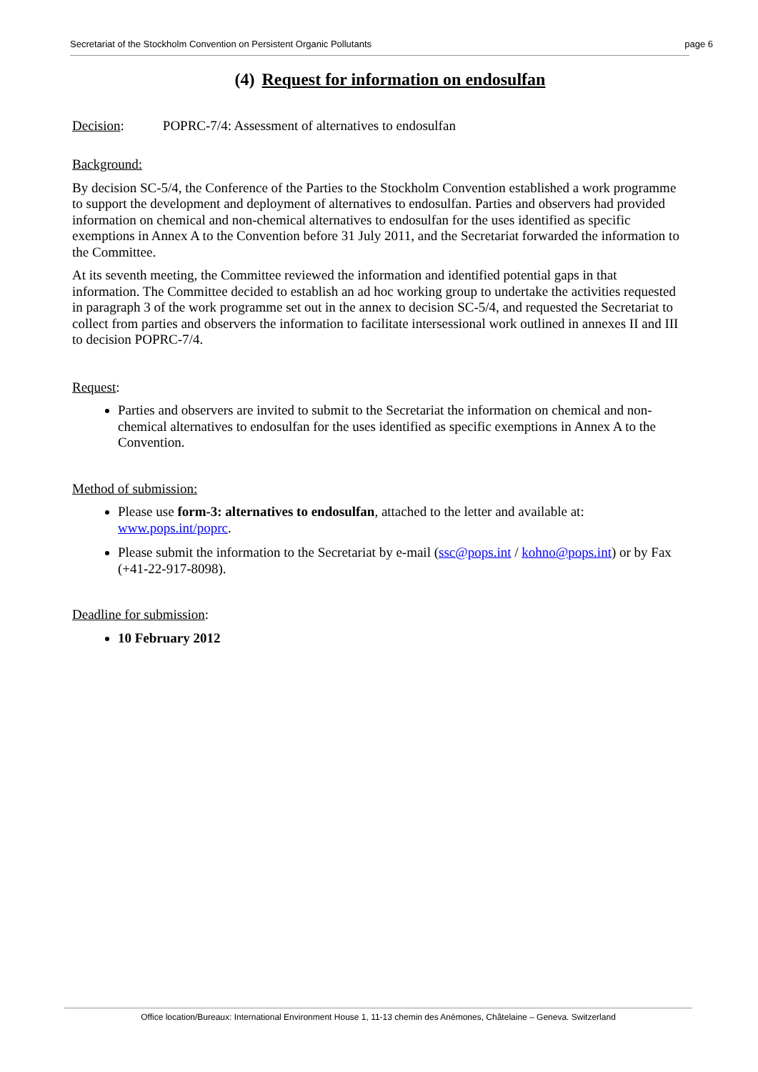Secretariat of the Stockholm Convention on Persistent Organic Pollutants page 6
(4) Request for information on endosulfan
Decision: POPRC-7/4: Assessment of alternatives to endosulfan
Background:
By decision SC-5/4, the Conference of the Parties to the Stockholm Convention established a work programme to support the development and deployment of alternatives to endosulfan. Parties and observers had provided information on chemical and non-chemical alternatives to endosulfan for the uses identified as specific exemptions in Annex A to the Convention before 31 July 2011, and the Secretariat forwarded the information to the Committee.
At its seventh meeting, the Committee reviewed the information and identified potential gaps in that information. The Committee decided to establish an ad hoc working group to undertake the activities requested in paragraph 3 of the work programme set out in the annex to decision SC-5/4, and requested the Secretariat to collect from parties and observers the information to facilitate intersessional work outlined in annexes II and III to decision POPRC-7/4.
Request:
Parties and observers are invited to submit to the Secretariat the information on chemical and non-chemical alternatives to endosulfan for the uses identified as specific exemptions in Annex A to the Convention.
Method of submission:
Please use form-3: alternatives to endosulfan, attached to the letter and available at: www.pops.int/poprc.
Please submit the information to the Secretariat by e-mail (ssc@pops.int / kohno@pops.int) or by Fax (+41-22-917-8098).
Deadline for submission:
10 February 2012
Office location/Bureaux: International Environment House 1, 11-13 chemin des Anémones, Châtelaine – Geneva. Switzerland